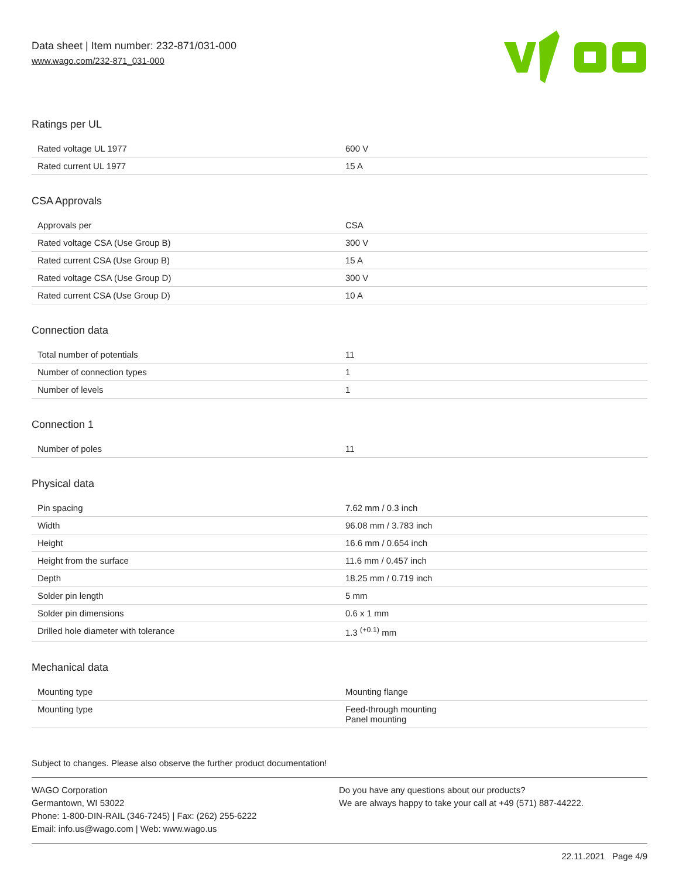Data sheet | Item number: 232-871/031-000
www.wago.com/232-871_031-000
Ratings per UL
| Rated voltage UL 1977 | 600 V |
| Rated current UL 1977 | 15 A |
CSA Approvals
| Approvals per | CSA |
| Rated voltage CSA (Use Group B) | 300 V |
| Rated current CSA (Use Group B) | 15 A |
| Rated voltage CSA (Use Group D) | 300 V |
| Rated current CSA (Use Group D) | 10 A |
Connection data
| Total number of potentials | 11 |
| Number of connection types | 1 |
| Number of levels | 1 |
Connection 1
| Number of poles | 11 |
Physical data
| Pin spacing | 7.62 mm / 0.3 inch |
| Width | 96.08 mm / 3.783 inch |
| Height | 16.6 mm / 0.654 inch |
| Height from the surface | 11.6 mm / 0.457 inch |
| Depth | 18.25 mm / 0.719 inch |
| Solder pin length | 5 mm |
| Solder pin dimensions | 0.6 x 1 mm |
| Drilled hole diameter with tolerance | 1.3 <sup>(+0.1)</sup> mm |
Mechanical data
| Mounting type | Mounting flange |
| Mounting type | Feed-through mounting Panel mounting |
Subject to changes. Please also observe the further product documentation!
WAGO Corporation
Germantown, WI 53022
Phone: 1-800-DIN-RAIL (346-7245) | Fax: (262) 255-6222
Email: info.us@wago.com | Web: www.wago.us
Do you have any questions about our products?
We are always happy to take your call at +49 (571) 887-44222.
22.11.2021 Page 4/9